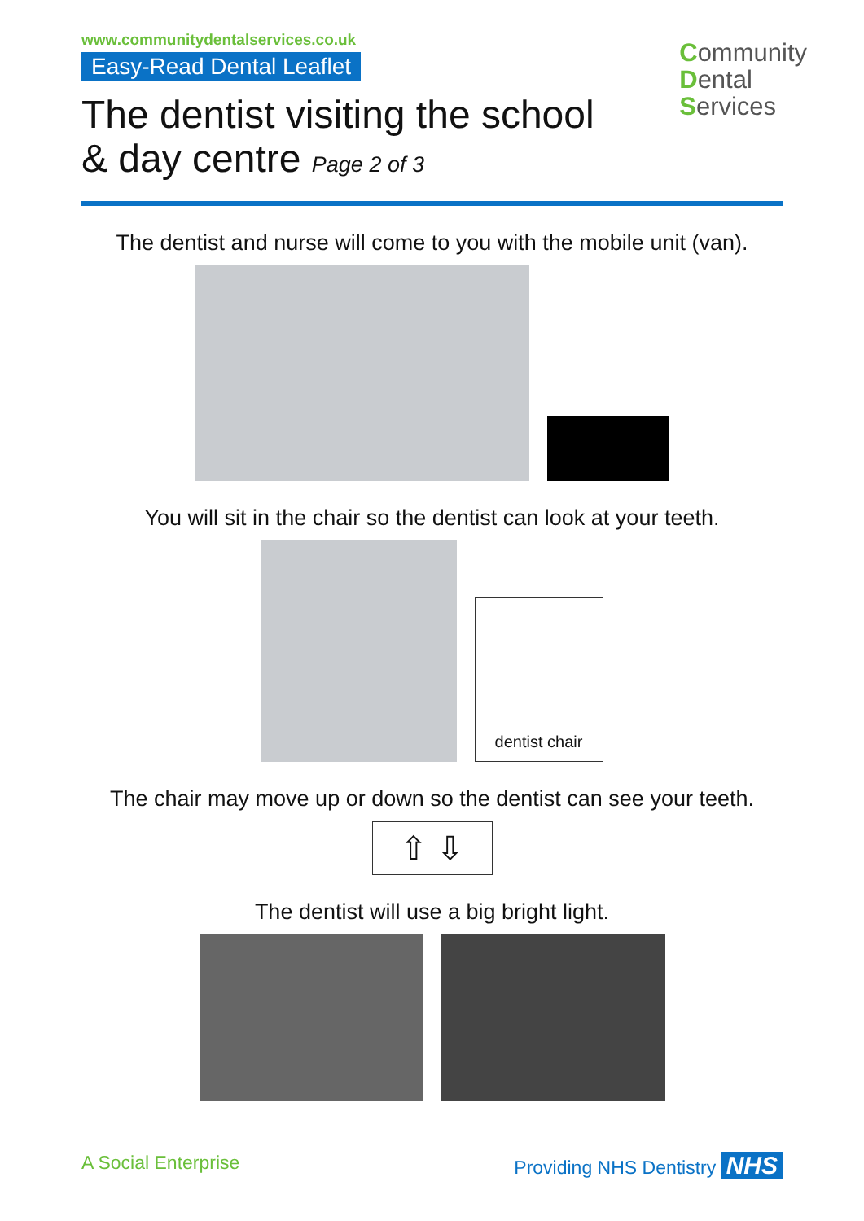www.communitydentalservices.co.uk
Easy-Read Dental Leaflet
The dentist visiting the school
& day centre Page 2 of 3
Community
Dental
Services
The dentist and nurse will come to you with the mobile unit (van).
You will sit in the chair so the dentist can look at your teeth.
dentist chair
The chair may move up or down so the dentist can see your teeth.
⇧ ⇩
The dentist will use a big bright light.
A Social Enterprise Providing NHS Dentistry NHS